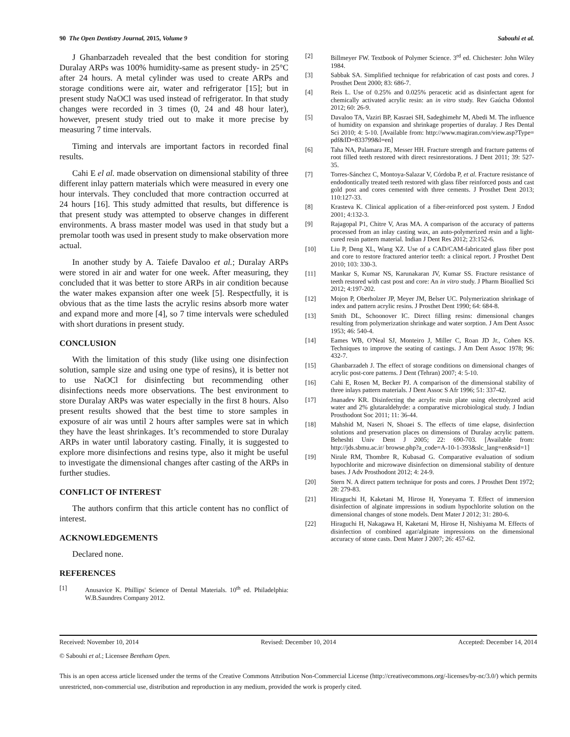90 The Open Dentistry Journal, 2015, Volume 9 Sabouhi et al.
J Ghanbarzadeh revealed that the best condition for storing Duralay ARPs was 100% humidity-same as present study- in 25°C after 24 hours. A metal cylinder was used to create ARPs and storage conditions were air, water and refrigerator [15]; but in present study NaOCl was used instead of refrigerator. In that study changes were recorded in 3 times (0, 24 and 48 hour later), however, present study tried out to make it more precise by measuring 7 time intervals.
Timing and intervals are important factors in recorded final results.
Cahi E el al. made observation on dimensional stability of three different inlay pattern materials which were measured in every one hour intervals. They concluded that more contraction occurred at 24 hours [16]. This study admitted that results, but difference is that present study was attempted to observe changes in different environments. A brass master model was used in that study but a premolar tooth was used in present study to make observation more actual.
In another study by A. Taiefe Davaloo et al.; Duralay ARPs were stored in air and water for one week. After measuring, they concluded that it was better to store ARPs in air condition because the water makes expansion after one week [5]. Respectfully, it is obvious that as the time lasts the acrylic resins absorb more water and expand more and more [4], so 7 time intervals were scheduled with short durations in present study.
CONCLUSION
With the limitation of this study (like using one disinfection solution, sample size and using one type of resins), it is better not to use NaOCl for disinfecting but recommending other disinfections needs more observations. The best environment to store Duralay ARPs was water especially in the first 8 hours. Also present results showed that the best time to store samples in exposure of air was until 2 hours after samples were sat in which they have the least shrinkages. It’s recommended to store Duralay ARPs in water until laboratory casting. Finally, it is suggested to explore more disinfections and resins type, also it might be useful to investigate the dimensional changes after casting of the ARPs in further studies.
CONFLICT OF INTEREST
The authors confirm that this article content has no conflict of interest.
ACKNOWLEDGEMENTS
Declared none.
REFERENCES
[1] Anusavice K. Phillips' Science of Dental Materials. 10<sup>th</sup> ed. Philadelphia: W.B.Saundres Company 2012.
[2] Billmeyer FW. Textbook of Polymer Science. 3<sup>rd</sup> ed. Chichester: John Wiley 1984.
[3] Sabbak SA. Simplified technique for refabrication of cast posts and cores. J Prosthet Dent 2000; 83: 686-7.
[4] Reis L. Use of 0.25% and 0.025% peracetic acid as disinfectant agent for chemically activated acrylic resin: an in vitro study. Rev Gaúcha Odontol 2012; 60: 26-9.
[5] Davaloo TA, Vaziri BP, Kasraei SH, Sadeghimehr M, Abedi M. The influence of humidity on expansion and shrinkage properties of duralay. J Res Dental Sci 2010; 4: 5-10. [Available from: http://www.magiran.com/view.asp?Type= pdf&ID=833799&l=en]
[6] Taha NA, Palamara JE, Messer HH. Fracture strength and fracture patterns of root filled teeth restored with direct resinrestorations. J Dent 2011; 39: 527-35.
[7] Torres-Sánchez C, Montoya-Salazar V, Córdoba P, et al. Fracture resistance of endodontically treated teeth restored with glass fiber reinforced posts and cast gold post and cores cemented with three cements. J Prosthet Dent 2013; 110:127-33.
[8] Krasteva K. Clinical application of a fiber-reinforced post system. J Endod 2001; 4:132-3.
[9] Rajagopal P1, Chitre V, Aras MA. A comparison of the accuracy of patterns processed from an inlay casting wax, an auto-polymerized resin and a light-cured resin pattern material. Indian J Dent Res 2012; 23:152-6.
[10] Liu P, Deng XL, Wang XZ. Use of a CAD/CAM-fabricated glass fiber post and core to restore fractured anterior teeth: a clinical report. J Prosthet Dent 2010; 103: 330-3.
[11] Mankar S, Kumar NS, Karunakaran JV, Kumar SS. Fracture resistance of teeth restored with cast post and core: An in vitro study. J Pharm Bioallied Sci 2012; 4:197-202.
[12] Mojon P, Oberholzer JP, Meyer JM, Belser UC. Polymerization shrinkage of index and pattern acrylic resins. J Prosthet Dent 1990; 64: 684-8.
[13] Smith DL, Schoonover IC. Direct filling resins: dimensional changes resulting from polymerization shrinkage and water sorption. J Am Dent Assoc 1953; 46: 540-4.
[14] Eames WB, O'Neal SJ, Monteiro J, Miller C, Roan JD Jr., Cohen KS. Techniques to improve the seating of castings. J Am Dent Assoc 1978; 96: 432-7.
[15] Ghanbarzadeh J. The effect of storage conditions on dimensional changes of acrylic post-core patterns. J Dent (Tehran) 2007; 4: 5-10.
[16] Cahi E, Rosen M, Becker PJ. A comparison of the dimensional stability of three inlays pattern materials. J Dent Assoc S Afr 1996; 51: 337-42.
[17] Jnanadev KR. Disinfecting the acrylic resin plate using electrolyzed acid water and 2% glutaraldehyde: a comparative microbiological study. J Indian Prosthodont Soc 2011; 11: 36-44.
[18] Mahshid M, Naseri N, Shoaei S. The effects of time elapse, disinfection solutions and preservation places on dimensions of Duralay acrylic pattern. Beheshti Univ Dent J 2005; 22: 690-703. [Available from: http://jds.sbmu.ac.ir/ browse.php?a_code=A-10-1-393&slc_lang=en&sid=1]
[19] Nirale RM, Thombre R, Kubasad G. Comparative evaluation of sodium hypochlorite and microwave disinfection on dimensional stability of denture bases. J Adv Prosthodont 2012; 4: 24-9.
[20] Stern N. A direct pattern technique for posts and cores. J Prosthet Dent 1972; 28: 279-83.
[21] Hiraguchi H, Kaketani M, Hirose H, Yoneyama T. Effect of immersion disinfection of alginate impressions in sodium hypochlorite solution on the dimensional changes of stone models. Dent Mater J 2012; 31: 280-6.
[22] Hiraguchi H, Nakagawa H, Kaketani M, Hirose H, Nishiyama M. Effects of disinfection of combined agar/alginate impressions on the dimensional accuracy of stone casts. Dent Mater J 2007; 26: 457-62.
Received: November 10, 2014 Revised: December 10, 2014 Accepted: December 14, 2014
© Sabouhi et al.; Licensee Bentham Open.
This is an open access article licensed under the terms of the Creative Commons Attribution Non-Commercial License (http://creativecommons.org/-licenses/by-nc/3.0/) which permits unrestricted, non-commercial use, distribution and reproduction in any medium, provided the work is properly cited.